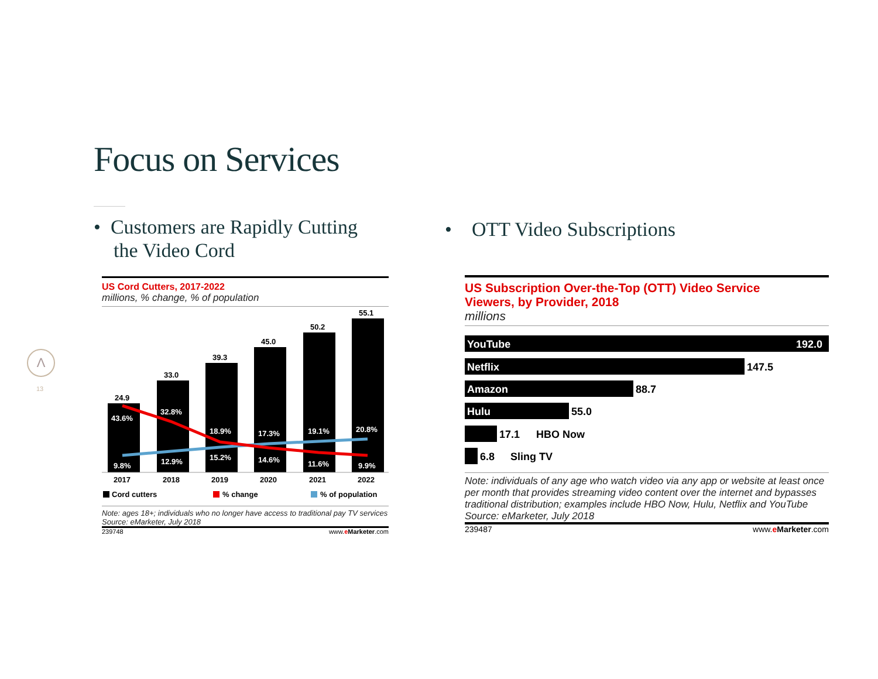Focus on Services
• Customers are Rapidly Cutting
the Video Cord
• OTT Video Subscriptions
Λ
13
US Cord Cutters, 2017-2022
millions, % change, % of population
24.9
33.0
39.3
45.0
50.2
55.1
2017
2018
2019
2020
2021
2022
Cord cutters
% change
% of population
43.6%
32.8%
18.9%
17.3%
19.1%
20.8%
9.8%
12.9%
15.2%
14.6%
11.6%
9.9%
Note: ages 18+; individuals who no longer have access to traditional pay TV services
Source: eMarketer, July 2018
239748 www.eMarketer.com
US Subscription Over-the-Top (OTT) Video Service
Viewers, by Provider, 2018
millions
YouTube
192.0
Netflix
147.5
Amazon
88.7
Hulu
55.0
17.1
HBO Now
6.8
Sling TV
Note: individuals of any age who watch video via any app or website at least once per month that provides streaming video content over the internet and bypasses traditional distribution; examples include HBO Now, Hulu, Netflix and YouTube
Source: eMarketer, July 2018
239487 www.eMarketer.com